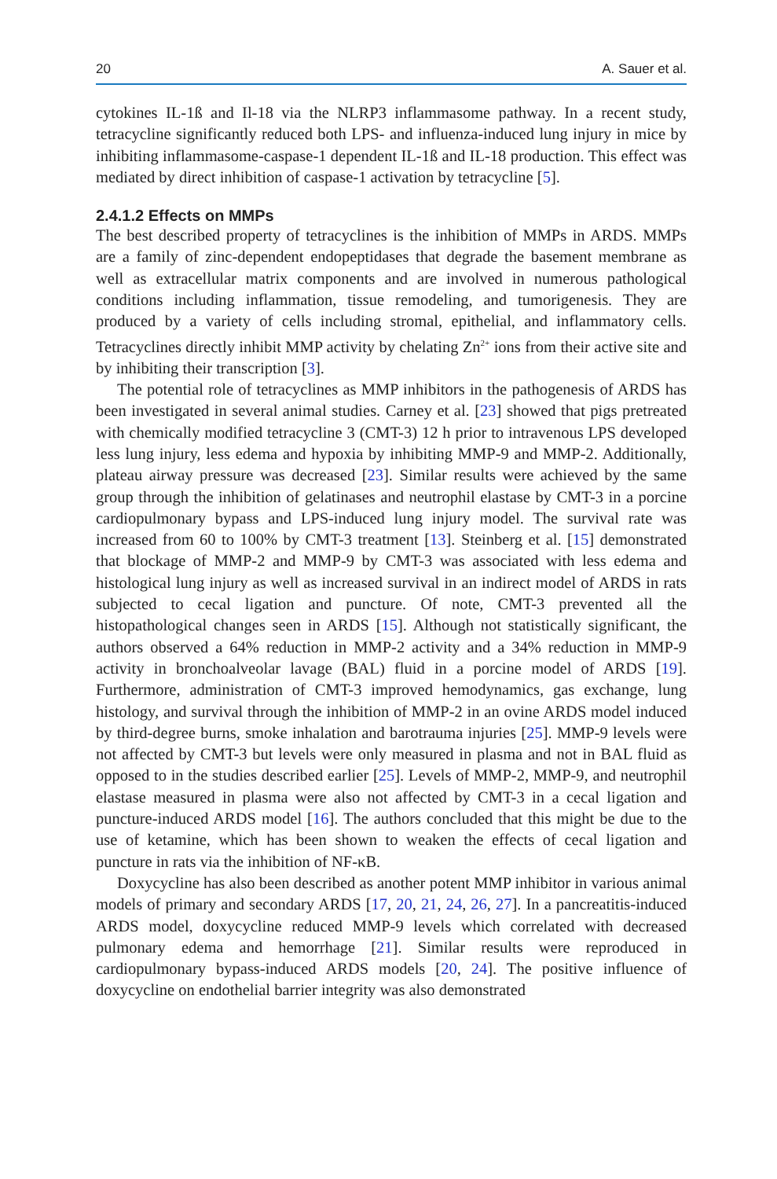20 A. Sauer et al.
cytokines IL-1ß and Il-18 via the NLRP3 inflammasome pathway. In a recent study, tetracycline significantly reduced both LPS- and influenza-induced lung injury in mice by inhibiting inflammasome-caspase-1 dependent IL-1ß and IL-18 production. This effect was mediated by direct inhibition of caspase-1 activation by tetracycline [5].
2.4.1.2 Effects on MMPs
The best described property of tetracyclines is the inhibition of MMPs in ARDS. MMPs are a family of zinc-dependent endopeptidases that degrade the basement membrane as well as extracellular matrix components and are involved in numerous pathological conditions including inflammation, tissue remodeling, and tumorigenesis. They are produced by a variety of cells including stromal, epithelial, and inflammatory cells. Tetracyclines directly inhibit MMP activity by chelating Zn<sup>2+</sup> ions from their active site and by inhibiting their transcription [3].
The potential role of tetracyclines as MMP inhibitors in the pathogenesis of ARDS has been investigated in several animal studies. Carney et al. [23] showed that pigs pretreated with chemically modified tetracycline 3 (CMT-3) 12 h prior to intravenous LPS developed less lung injury, less edema and hypoxia by inhibiting MMP-9 and MMP-2. Additionally, plateau airway pressure was decreased [23]. Similar results were achieved by the same group through the inhibition of gelatinases and neutrophil elastase by CMT-3 in a porcine cardiopulmonary bypass and LPS-induced lung injury model. The survival rate was increased from 60 to 100% by CMT-3 treatment [13]. Steinberg et al. [15] demonstrated that blockage of MMP-2 and MMP-9 by CMT-3 was associated with less edema and histological lung injury as well as increased survival in an indirect model of ARDS in rats subjected to cecal ligation and puncture. Of note, CMT-3 prevented all the histopathological changes seen in ARDS [15]. Although not statistically significant, the authors observed a 64% reduction in MMP-2 activity and a 34% reduction in MMP-9 activity in bronchoalveolar lavage (BAL) fluid in a porcine model of ARDS [19]. Furthermore, administration of CMT-3 improved hemodynamics, gas exchange, lung histology, and survival through the inhibition of MMP-2 in an ovine ARDS model induced by third-degree burns, smoke inhalation and barotrauma injuries [25]. MMP-9 levels were not affected by CMT-3 but levels were only measured in plasma and not in BAL fluid as opposed to in the studies described earlier [25]. Levels of MMP-2, MMP-9, and neutrophil elastase measured in plasma were also not affected by CMT-3 in a cecal ligation and puncture-induced ARDS model [16]. The authors concluded that this might be due to the use of ketamine, which has been shown to weaken the effects of cecal ligation and puncture in rats via the inhibition of NF-κB.
Doxycycline has also been described as another potent MMP inhibitor in various animal models of primary and secondary ARDS [17, 20, 21, 24, 26, 27]. In a pancreatitis-induced ARDS model, doxycycline reduced MMP-9 levels which correlated with decreased pulmonary edema and hemorrhage [21]. Similar results were reproduced in cardiopulmonary bypass-induced ARDS models [20, 24]. The positive influence of doxycycline on endothelial barrier integrity was also demonstrated